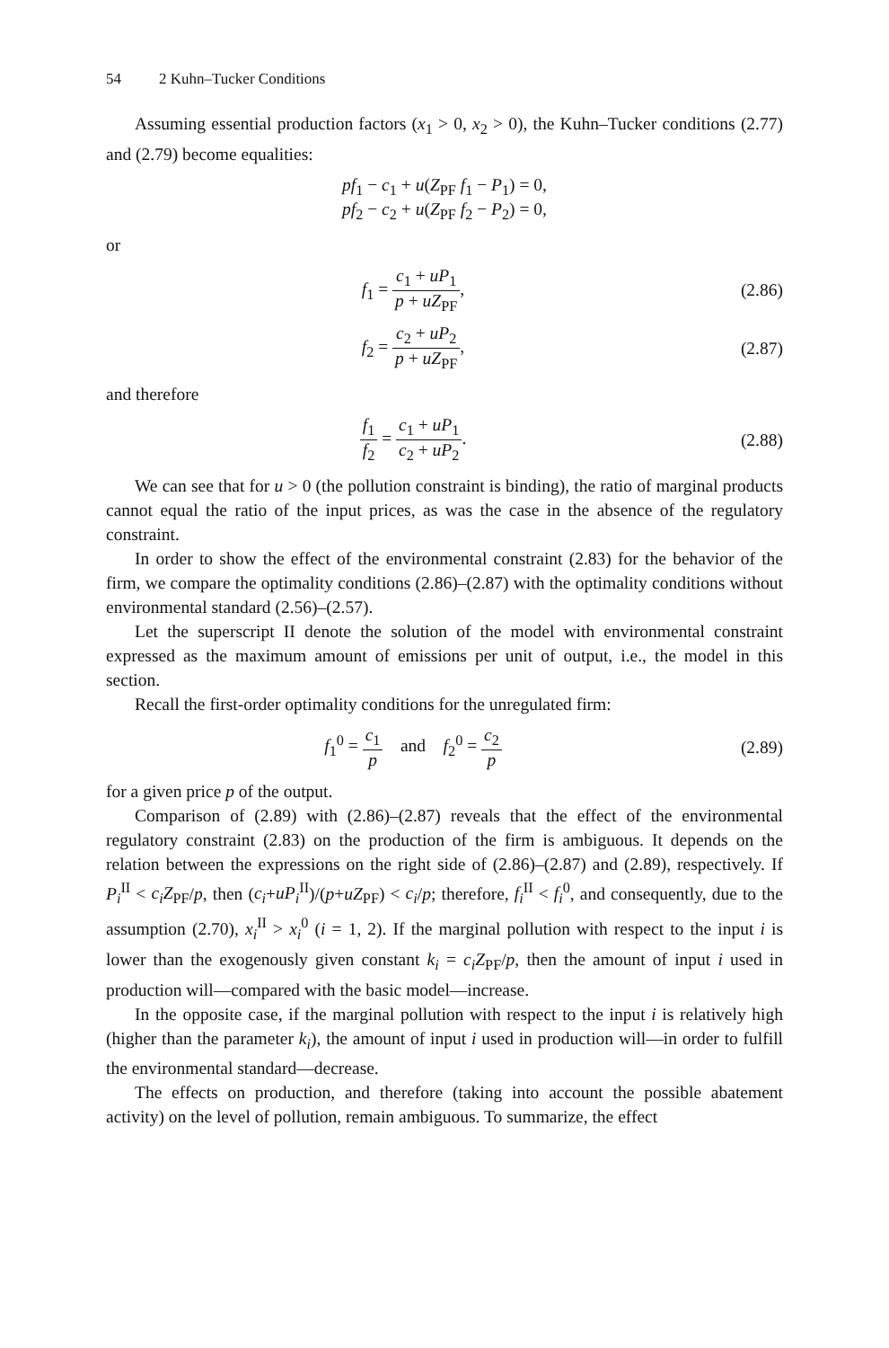54 2 Kuhn–Tucker Conditions
Assuming essential production factors (x<sub>1</sub> > 0, x<sub>2</sub> > 0), the Kuhn–Tucker conditions (2.77) and (2.79) become equalities:
pf<sub>1</sub> − c<sub>1</sub> + u(Z<sub>PF</sub> f<sub>1</sub> − P<sub>1</sub>) = 0,
pf<sub>2</sub> − c<sub>2</sub> + u(Z<sub>PF</sub> f<sub>2</sub> − P<sub>2</sub>) = 0,
or
f<sub>1</sub> = c<sub>1</sub> + uP<sub>1</sub> p + uZ<sub>PF</sub>,
(2.86)
f<sub>2</sub> = c<sub>2</sub> + uP<sub>2</sub> p + uZ<sub>PF</sub>,
(2.87)
and therefore
f<sub>1</sub> f<sub>2</sub> = c<sub>1</sub> + uP<sub>1</sub> c<sub>2</sub> + uP<sub>2</sub>.
(2.88)
We can see that for u > 0 (the pollution constraint is binding), the ratio of marginal products cannot equal the ratio of the input prices, as was the case in the absence of the regulatory constraint.
In order to show the effect of the environmental constraint (2.83) for the behavior of the firm, we compare the optimality conditions (2.86)–(2.87) with the optimality conditions without environmental standard (2.56)–(2.57).
Let the superscript II denote the solution of the model with environmental constraint expressed as the maximum amount of emissions per unit of output, i.e., the model in this section.
Recall the first-order optimality conditions for the unregulated firm:
f<sub>1</sub><sup>0</sup> = c<sub>1</sub> p and f<sub>2</sub><sup>0</sup> = c<sub>2</sub> p
(2.89)
for a given price p of the output.
Comparison of (2.89) with (2.86)–(2.87) reveals that the effect of the environmental regulatory constraint (2.83) on the production of the firm is ambiguous. It depends on the relation between the expressions on the right side of (2.86)–(2.87) and (2.89), respectively. If P<sub>i</sub><sup>II</sup> < c<sub>i</sub>Z<sub>PF</sub>/p, then (c<sub>i</sub>+uP<sub>i</sub><sup>II</sup>)/(p+uZ<sub>PF</sub>) < c<sub>i</sub>/p; therefore, f<sub>i</sub><sup>II</sup> < f<sub>i</sub><sup>0</sup>, and consequently, due to the assumption (2.70), x<sub>i</sub><sup>II</sup> > x<sub>i</sub><sup>0</sup> (i = 1, 2). If the marginal pollution with respect to the input i is lower than the exogenously given constant k<sub>i</sub> = c<sub>i</sub>Z<sub>PF</sub>/p, then the amount of input i used in production will—compared with the basic model—increase.
In the opposite case, if the marginal pollution with respect to the input i is relatively high (higher than the parameter k<sub>i</sub>), the amount of input i used in production will—in order to fulfill the environmental standard—decrease.
The effects on production, and therefore (taking into account the possible abatement activity) on the level of pollution, remain ambiguous. To summarize, the effect